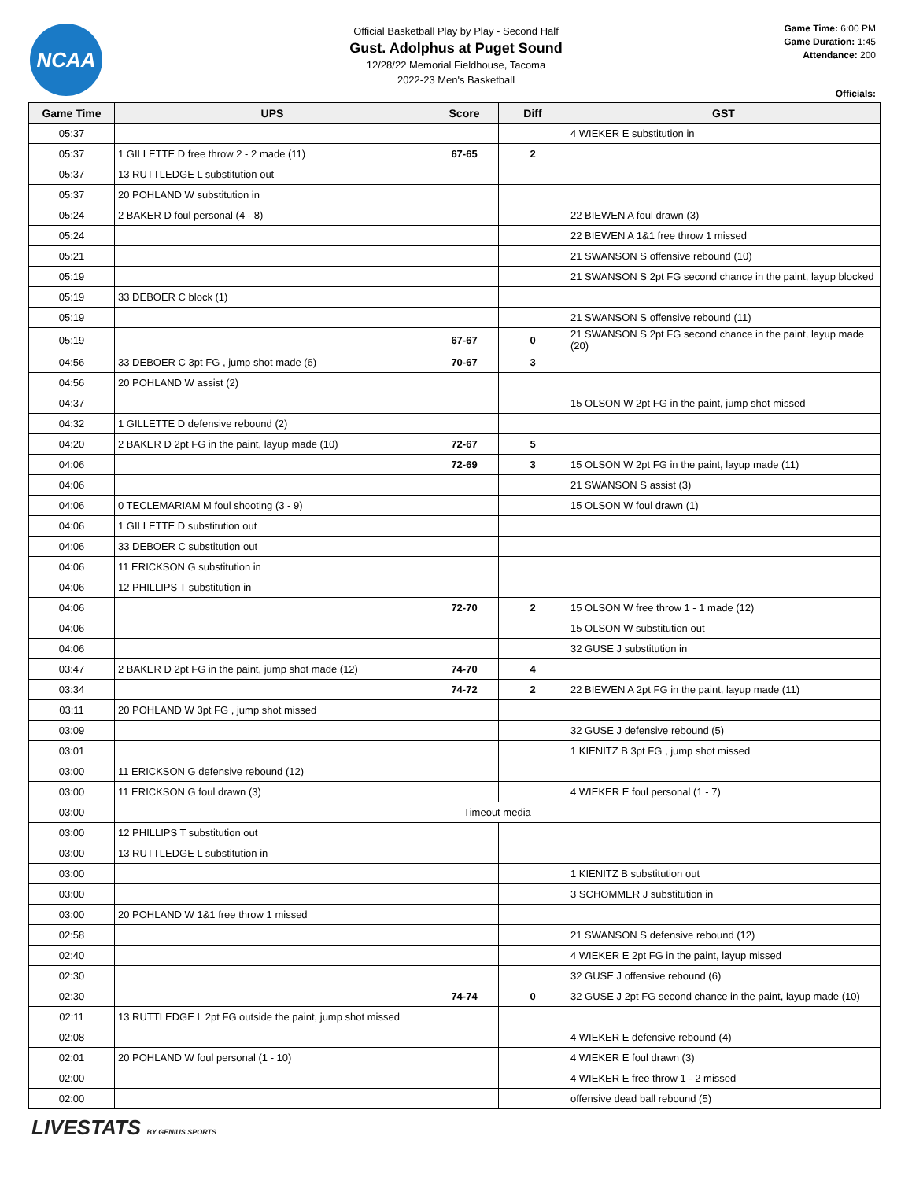NCAA
Official Basketball Play by Play - Second Half
Gust. Adolphus at Puget Sound
12/28/22 Memorial Fieldhouse, Tacoma
2022-23 Men's Basketball
Game Time: 6:00 PM
Game Duration: 1:45
Attendance: 200
Officials:
| Game Time | UPS | Score | Diff | GST |
| --- | --- | --- | --- | --- |
| 05:37 | | | | 4 WIEKER E substitution in |
| 05:37 | 1 GILLETTE D free throw 2 - 2 made (11) | 67-65 | 2 | |
| 05:37 | 13 RUTTLEDGE L substitution out | | | |
| 05:37 | 20 POHLAND W substitution in | | | |
| 05:24 | 2 BAKER D foul personal (4 - 8) | | | 22 BIEWEN A foul drawn (3) |
| 05:24 | | | | 22 BIEWEN A 1&1 free throw 1 missed |
| 05:21 | | | | 21 SWANSON S offensive rebound (10) |
| 05:19 | | | | 21 SWANSON S 2pt FG second chance in the paint, layup blocked |
| 05:19 | 33 DEBOER C block (1) | | | |
| 05:19 | | | | 21 SWANSON S offensive rebound (11) |
| 05:19 | | 67-67 | 0 | 21 SWANSON S 2pt FG second chance in the paint, layup made (20) |
| 04:56 | 33 DEBOER C 3pt FG , jump shot made (6) | 70-67 | 3 | |
| 04:56 | 20 POHLAND W assist (2) | | | |
| 04:37 | | | | 15 OLSON W 2pt FG in the paint, jump shot missed |
| 04:32 | 1 GILLETTE D defensive rebound (2) | | | |
| 04:20 | 2 BAKER D 2pt FG in the paint, layup made (10) | 72-67 | 5 | |
| 04:06 | | 72-69 | 3 | 15 OLSON W 2pt FG in the paint, layup made (11) |
| 04:06 | | | | 21 SWANSON S assist (3) |
| 04:06 | 0 TECLEMARIAM M foul shooting (3 - 9) | | | 15 OLSON W foul drawn (1) |
| 04:06 | 1 GILLETTE D substitution out | | | |
| 04:06 | 33 DEBOER C substitution out | | | |
| 04:06 | 11 ERICKSON G substitution in | | | |
| 04:06 | 12 PHILLIPS T substitution in | | | |
| 04:06 | | 72-70 | 2 | 15 OLSON W free throw 1 - 1 made (12) |
| 04:06 | | | | 15 OLSON W substitution out |
| 04:06 | | | | 32 GUSE J substitution in |
| 03:47 | 2 BAKER D 2pt FG in the paint, jump shot made (12) | 74-70 | 4 | |
| 03:34 | | 74-72 | 2 | 22 BIEWEN A 2pt FG in the paint, layup made (11) |
| 03:11 | 20 POHLAND W 3pt FG , jump shot missed | | | |
| 03:09 | | | | 32 GUSE J defensive rebound (5) |
| 03:01 | | | | 1 KIENITZ B 3pt FG , jump shot missed |
| 03:00 | 11 ERICKSON G defensive rebound (12) | | | |
| 03:00 | 11 ERICKSON G foul drawn (3) | | | 4 WIEKER E foul personal (1 - 7) |
| 03:00 | Timeout media | | | |
| 03:00 | 12 PHILLIPS T substitution out | | | |
| 03:00 | 13 RUTTLEDGE L substitution in | | | |
| 03:00 | | | | 1 KIENITZ B substitution out |
| 03:00 | | | | 3 SCHOMMER J substitution in |
| 03:00 | 20 POHLAND W 1&1 free throw 1 missed | | | |
| 02:58 | | | | 21 SWANSON S defensive rebound (12) |
| 02:40 | | | | 4 WIEKER E 2pt FG in the paint, layup missed |
| 02:30 | | | | 32 GUSE J offensive rebound (6) |
| 02:30 | | 74-74 | 0 | 32 GUSE J 2pt FG second chance in the paint, layup made (10) |
| 02:11 | 13 RUTTLEDGE L 2pt FG outside the paint, jump shot missed | | | |
| 02:08 | | | | 4 WIEKER E defensive rebound (4) |
| 02:01 | 20 POHLAND W foul personal (1 - 10) | | | 4 WIEKER E foul drawn (3) |
| 02:00 | | | | 4 WIEKER E free throw 1 - 2 missed |
| 02:00 | | | | offensive dead ball rebound (5) |
LIVESTATS BY GENIUS SPORTS